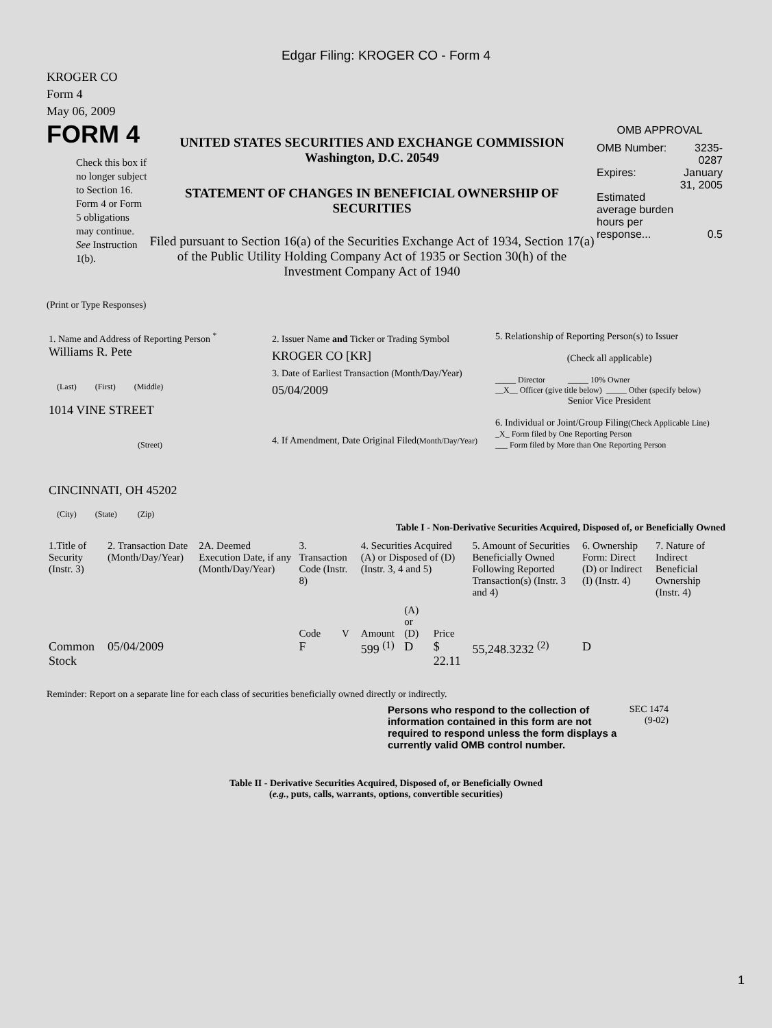Edgar Filing: KROGER CO - Form 4
KROGER CO
Form 4
May 06, 2009
FORM 4
Check this box if no longer subject to Section 16. Form 4 or Form 5 obligations may continue. See Instruction 1(b).
UNITED STATES SECURITIES AND EXCHANGE COMMISSION
Washington, D.C. 20549
STATEMENT OF CHANGES IN BENEFICIAL OWNERSHIP OF SECURITIES
Filed pursuant to Section 16(a) of the Securities Exchange Act of 1934, Section 17(a) of the Public Utility Holding Company Act of 1935 or Section 30(h) of the Investment Company Act of 1940
OMB APPROVAL
| OMB Number: | 3235-0287 |
| Expires: | January 31, 2005 |
| Estimated average burden hours per response... | 0.5 |
(Print or Type Responses)
| 1. Name and Address of Reporting Person <sup>*</sup> Williams R. Pete (Last) (First) (Middle) 1014 VINE STREET (Street) CINCINNATI, OH 45202 (City) (State) (Zip) | 2. Issuer Name and Ticker or Trading Symbol KROGER CO [KR] 3. Date of Earliest Transaction (Month/Day/Year) 05/04/2009 4. If Amendment, Date Original Filed (Month/Day/Year) | 5. Relationship of Reporting Person(s) to Issuer (Check all applicable) _____ Director _____ 10% Owner __X__ Officer (give title below) _____ Other (specify below) Senior Vice President 6. Individual or Joint/Group Filing (Check Applicable Line) _X_ Form filed by One Reporting Person ___ Form filed by More than One Reporting Person |
Table I - Non-Derivative Securities Acquired, Disposed of, or Beneficially Owned
| 1.Title of Security (Instr. 3) | 2. Transaction Date (Month/Day/Year) | 2A. Deemed Execution Date, if any (Month/Day/Year) | 3. Transaction Code (Instr. 8) | | 4. Securities Acquired (A) or Disposed of (D) (Instr. 3, 4 and 5) | | | 5. Amount of Securities Beneficially Owned Following Reported Transaction(s) (Instr. 3 and 4) | 6. Ownership Form: Direct (D) or Indirect (I) (Instr. 4) | 7. Nature of Indirect Beneficial Ownership (Instr. 4) |
| --- | --- | --- | --- | --- | --- | --- | --- | --- | --- | --- |
| | | | Code | V | Amount | (A) or (D) | Price | | | |
| Common Stock | 05/04/2009 | | F | | 599 <sup>(1)</sup> | D | $ 22.11 | 55,248.3232 <sup>(2)</sup> | D | |
Reminder: Report on a separate line for each class of securities beneficially owned directly or indirectly.
Persons who respond to the collection of information contained in this form are not required to respond unless the form displays a currently valid OMB control number.
SEC 1474
(9-02)
Table II - Derivative Securities Acquired, Disposed of, or Beneficially Owned
(e.g., puts, calls, warrants, options, convertible securities)
1